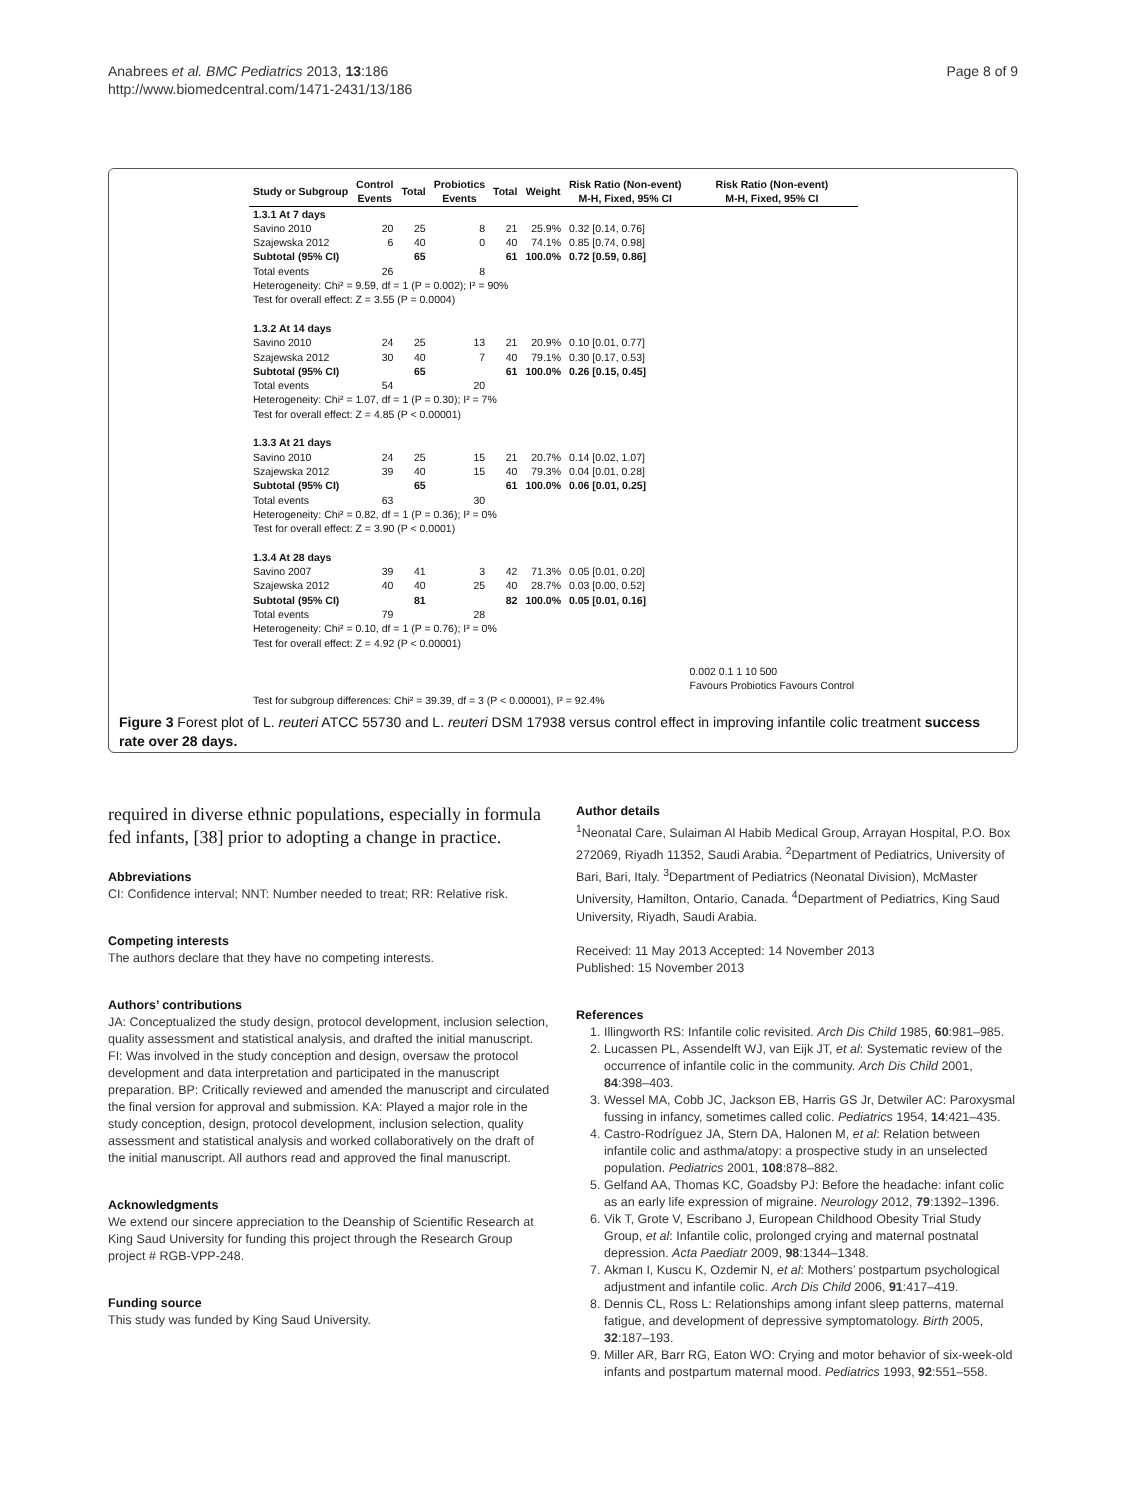Anabrees et al. BMC Pediatrics 2013, 13:186
http://www.biomedcentral.com/1471-2431/13/186
Page 8 of 9
| Study or Subgroup | Control Events | Total | Probiotics Events | Total | Weight | Risk Ratio (Non-event) M-H, Fixed, 95% CI | Risk Ratio (Non-event) M-H, Fixed, 95% CI |
| --- | --- | --- | --- | --- | --- | --- | --- |
| 1.3.1 At 7 days | | | | | | | |
| Savino 2010 | 20 | 25 | 8 | 21 | 25.9% | 0.32 [0.14, 0.76] | |
| Szajewska 2012 | 6 | 40 | 0 | 40 | 74.1% | 0.85 [0.74, 0.98] | |
| Subtotal (95% CI) | | 65 | | 61 | 100.0% | 0.72 [0.59, 0.86] | |
| Total events | 26 | | 8 | | | | |
| Heterogeneity: Chi² = 9.59, df = 1 (P = 0.002); I² = 90% | | | | | | | |
| Test for overall effect: Z = 3.55 (P = 0.0004) | | | | | | | |
| 1.3.2 At 14 days | | | | | | | |
| Savino 2010 | 24 | 25 | 13 | 21 | 20.9% | 0.10 [0.01, 0.77] | |
| Szajewska 2012 | 30 | 40 | 7 | 40 | 79.1% | 0.30 [0.17, 0.53] | |
| Subtotal (95% CI) | | 65 | | 61 | 100.0% | 0.26 [0.15, 0.45] | |
| Total events | 54 | | 20 | | | | |
| Heterogeneity: Chi² = 1.07, df = 1 (P = 0.30); I² = 7% | | | | | | | |
| Test for overall effect: Z = 4.85 (P < 0.00001) | | | | | | | |
| 1.3.3 At 21 days | | | | | | | |
| Savino 2010 | 24 | 25 | 15 | 21 | 20.7% | 0.14 [0.02, 1.07] | |
| Szajewska 2012 | 39 | 40 | 15 | 40 | 79.3% | 0.04 [0.01, 0.28] | |
| Subtotal (95% CI) | | 65 | | 61 | 100.0% | 0.06 [0.01, 0.25] | |
| Total events | 63 | | 30 | | | | |
| Heterogeneity: Chi² = 0.82, df = 1 (P = 0.36); I² = 0% | | | | | | | |
| Test for overall effect: Z = 3.90 (P < 0.0001) | | | | | | | |
| 1.3.4 At 28 days | | | | | | | |
| Savino 2007 | 39 | 41 | 3 | 42 | 71.3% | 0.05 [0.01, 0.20] | |
| Szajewska 2012 | 40 | 40 | 25 | 40 | 28.7% | 0.03 [0.00, 0.52] | |
| Subtotal (95% CI) | | 81 | | 82 | 100.0% | 0.05 [0.01, 0.16] | |
| Total events | 79 | | 28 | | | | |
| Heterogeneity: Chi² = 0.10, df = 1 (P = 0.76); I² = 0% | | | | | | | |
| Test for overall effect: Z = 4.92 (P < 0.00001) | | | | | | | |
| | | | | | | | 0.002 0.1 1 10 500 Favours Probiotics Favours Control |
| Test for subgroup differences: Chi² = 39.39, df = 3 (P < 0.00001), I² = 92.4% | | | | | | | |
Figure 3 Forest plot of L. reuteri ATCC 55730 and L. reuteri DSM 17938 versus control effect in improving infantile colic treatment success rate over 28 days.
required in diverse ethnic populations, especially in formula fed infants, [38] prior to adopting a change in practice.
Abbreviations
CI: Confidence interval; NNT: Number needed to treat; RR: Relative risk.
Competing interests
The authors declare that they have no competing interests.
Authors’ contributions
JA: Conceptualized the study design, protocol development, inclusion selection, quality assessment and statistical analysis, and drafted the initial manuscript. FI: Was involved in the study conception and design, oversaw the protocol development and data interpretation and participated in the manuscript preparation. BP: Critically reviewed and amended the manuscript and circulated the final version for approval and submission. KA: Played a major role in the study conception, design, protocol development, inclusion selection, quality assessment and statistical analysis and worked collaboratively on the draft of the initial manuscript. All authors read and approved the final manuscript.
Acknowledgments
We extend our sincere appreciation to the Deanship of Scientific Research at King Saud University for funding this project through the Research Group project # RGB-VPP-248.
Funding source
This study was funded by King Saud University.
Author details
<sup>1</sup> Neonatal Care, Sulaiman Al Habib Medical Group, Arrayan Hospital, P.O. Box 272069, Riyadh 11352, Saudi Arabia. <sup>2</sup>Department of Pediatrics, University of Bari, Bari, Italy. <sup>3</sup>Department of Pediatrics (Neonatal Division), McMaster University, Hamilton, Ontario, Canada. <sup>4</sup>Department of Pediatrics, King Saud University, Riyadh, Saudi Arabia.
Received: 11 May 2013 Accepted: 14 November 2013
Published: 15 November 2013
References
1. Illingworth RS: Infantile colic revisited. Arch Dis Child 1985, 60:981–985.
2. Lucassen PL, Assendelft WJ, van Eijk JT, et al: Systematic review of the occurrence of infantile colic in the community. Arch Dis Child 2001, 84:398–403.
3. Wessel MA, Cobb JC, Jackson EB, Harris GS Jr, Detwiler AC: Paroxysmal fussing in infancy, sometimes called colic. Pediatrics 1954, 14:421–435.
4. Castro-Rodríguez JA, Stern DA, Halonen M, et al: Relation between infantile colic and asthma/atopy: a prospective study in an unselected population. Pediatrics 2001, 108:878–882.
5. Gelfand AA, Thomas KC, Goadsby PJ: Before the headache: infant colic as an early life expression of migraine. Neurology 2012, 79:1392–1396.
6. Vik T, Grote V, Escribano J, European Childhood Obesity Trial Study Group, et al: Infantile colic, prolonged crying and maternal postnatal depression. Acta Paediatr 2009, 98:1344–1348.
7. Akman I, Kuscu K, Ozdemir N, et al: Mothers’ postpartum psychological adjustment and infantile colic. Arch Dis Child 2006, 91:417–419.
8. Dennis CL, Ross L: Relationships among infant sleep patterns, maternal fatigue, and development of depressive symptomatology. Birth 2005, 32:187–193.
9. Miller AR, Barr RG, Eaton WO: Crying and motor behavior of six-week-old infants and postpartum maternal mood. Pediatrics 1993, 92:551–558.